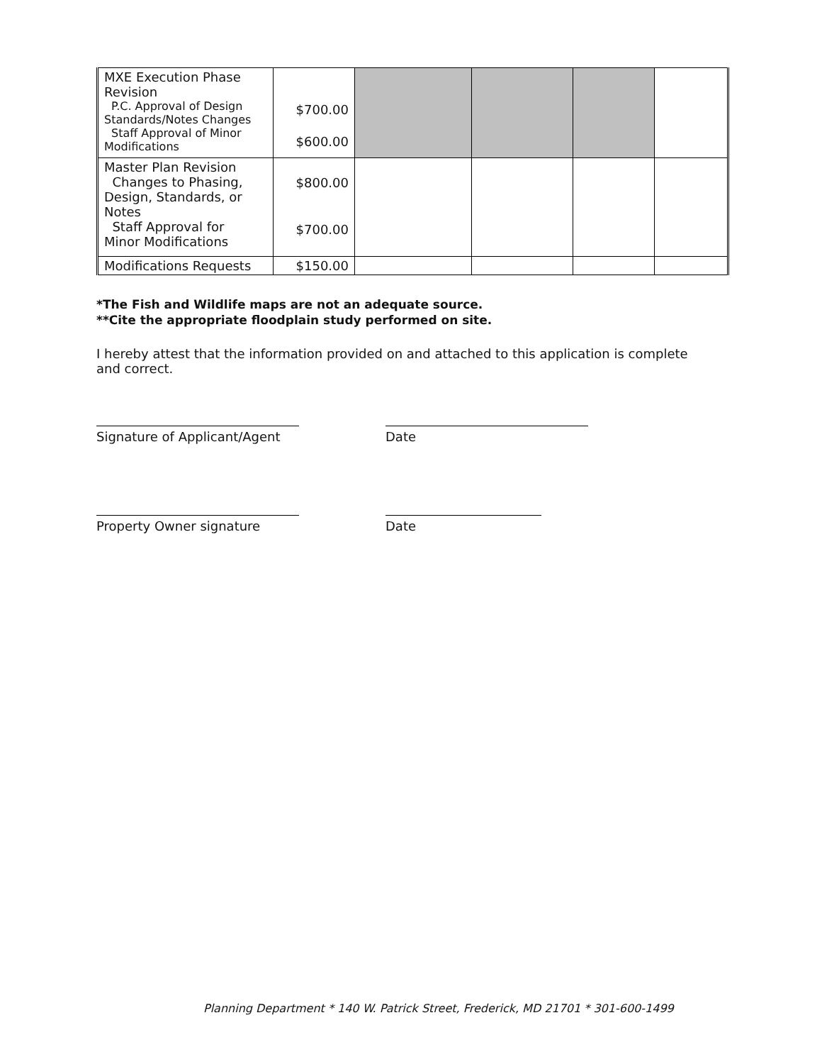| MXE Execution Phase Revision P.C. Approval of Design Standards/Notes Changes Staff Approval of Minor Modifications | $700.00 $600.00 | | | | |
| Master Plan Revision Changes to Phasing, Design, Standards, or Notes Staff Approval for Minor Modifications | $800.00 $700.00 | | | | |
| Modifications Requests | $150.00 | | | | |
*The Fish and Wildlife maps are not an adequate source.
**Cite the appropriate floodplain study performed on site.
I hereby attest that the information provided on and attached to this application is complete and correct.
Signature of Applicant/Agent
Date
Property Owner signature Date
Planning Department * 140 W. Patrick Street, Frederick, MD 21701 * 301-600-1499